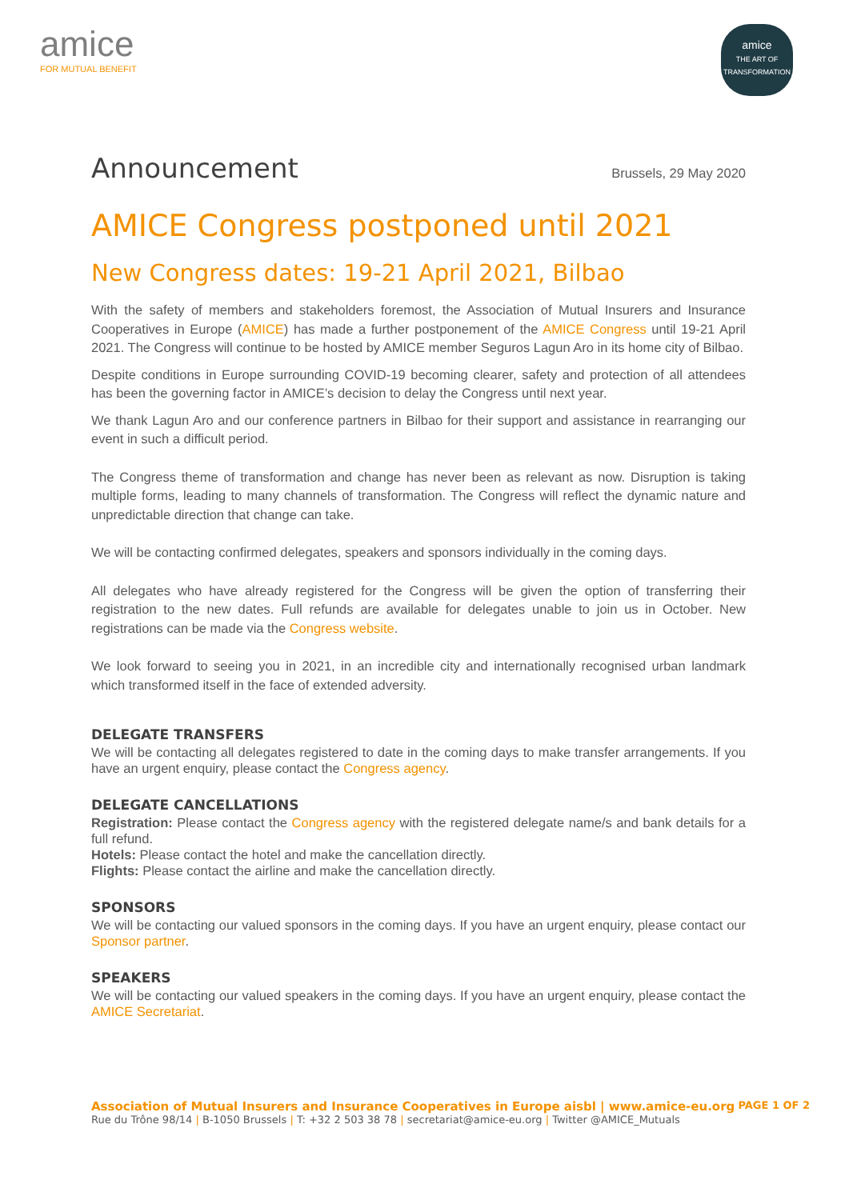amice
FOR MUTUAL BENEFIT
amice
THE ART OF TRANSFORMATION
Announcement
Brussels, 29 May 2020
AMICE Congress postponed until 2021
New Congress dates: 19-21 April 2021, Bilbao
With the safety of members and stakeholders foremost, the Association of Mutual Insurers and Insurance Cooperatives in Europe (AMICE) has made a further postponement of the AMICE Congress until 19-21 April 2021. The Congress will continue to be hosted by AMICE member Seguros Lagun Aro in its home city of Bilbao.
Despite conditions in Europe surrounding COVID-19 becoming clearer, safety and protection of all attendees has been the governing factor in AMICE’s decision to delay the Congress until next year.
We thank Lagun Aro and our conference partners in Bilbao for their support and assistance in rearranging our event in such a difficult period.
The Congress theme of transformation and change has never been as relevant as now. Disruption is taking multiple forms, leading to many channels of transformation. The Congress will reflect the dynamic nature and unpredictable direction that change can take.
We will be contacting confirmed delegates, speakers and sponsors individually in the coming days.
All delegates who have already registered for the Congress will be given the option of transferring their registration to the new dates. Full refunds are available for delegates unable to join us in October. New registrations can be made via the Congress website.
We look forward to seeing you in 2021, in an incredible city and internationally recognised urban landmark which transformed itself in the face of extended adversity.
DELEGATE TRANSFERS
We will be contacting all delegates registered to date in the coming days to make transfer arrangements. If you have an urgent enquiry, please contact the Congress agency.
DELEGATE CANCELLATIONS
Registration: Please contact the Congress agency with the registered delegate name/s and bank details for a full refund.
Hotels: Please contact the hotel and make the cancellation directly.
Flights: Please contact the airline and make the cancellation directly.
SPONSORS
We will be contacting our valued sponsors in the coming days. If you have an urgent enquiry, please contact our Sponsor partner.
SPEAKERS
We will be contacting our valued speakers in the coming days. If you have an urgent enquiry, please contact the AMICE Secretariat.
PAGE 1 OF 2 Association of Mutual Insurers and Insurance Cooperatives in Europe aisbl | www.amice-eu.org
Rue du Trône 98/14 | B-1050 Brussels | T: +32 2 503 38 78 | secretariat@amice-eu.org | Twitter @AMICE_Mutuals